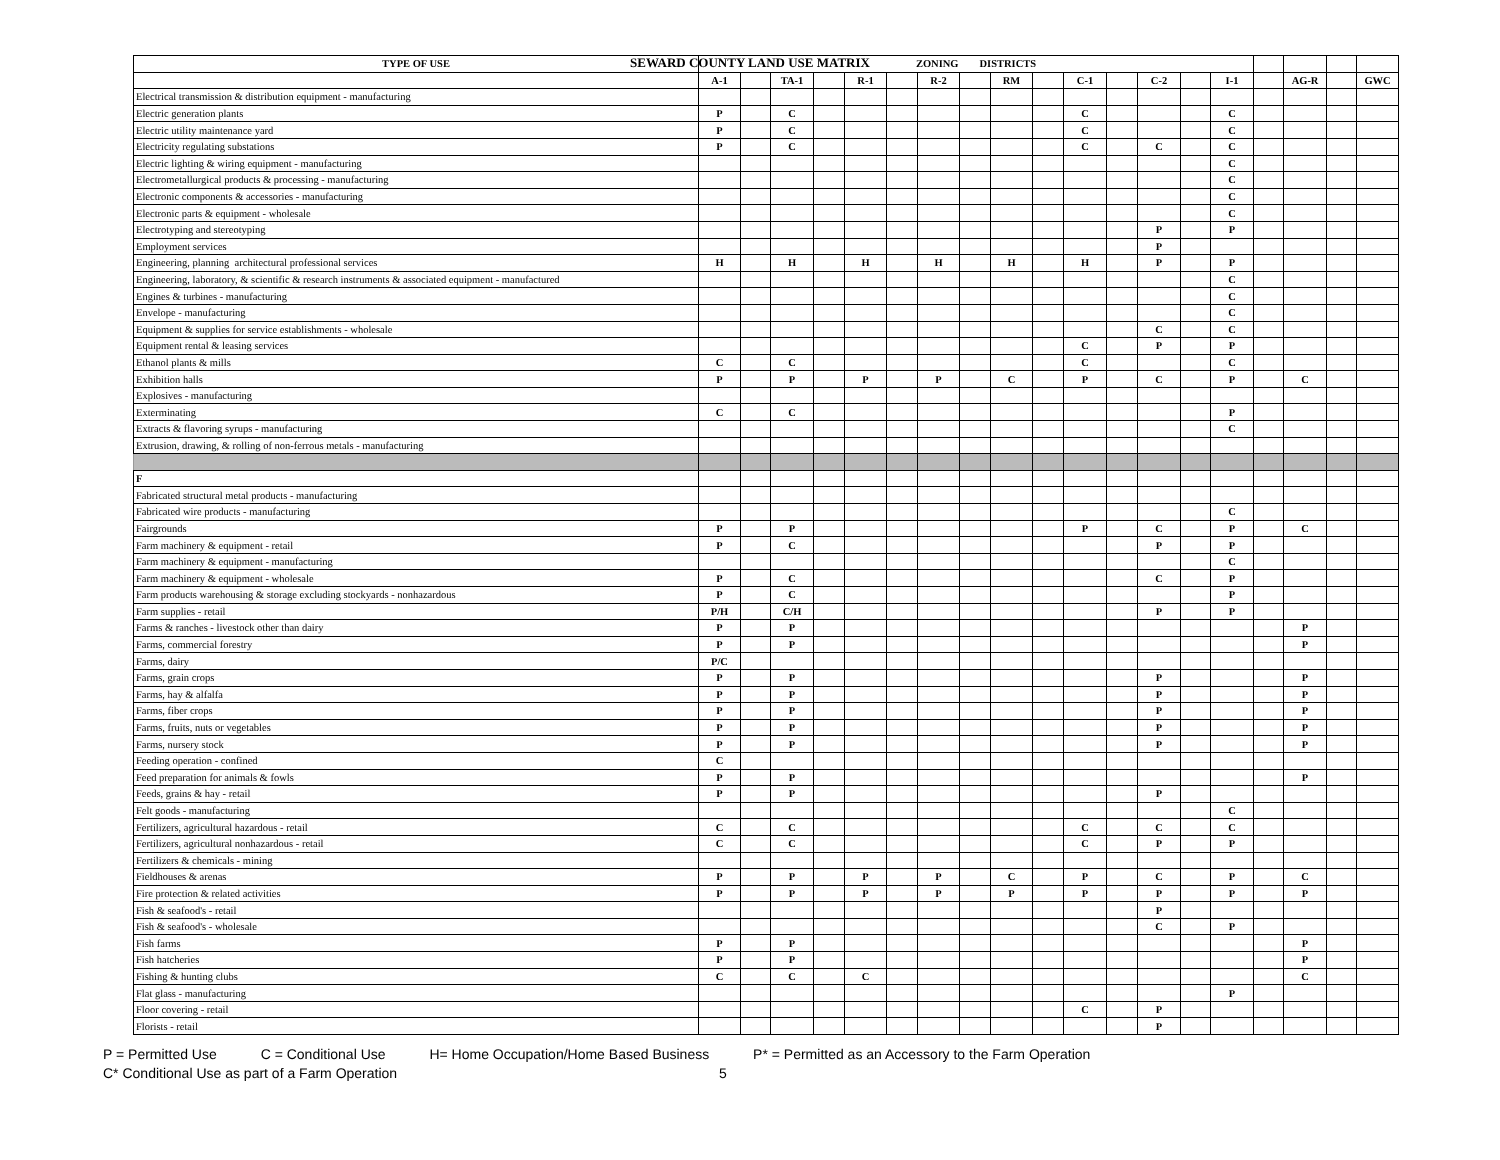SEWARD COUNTY LAND USE MATRIX
| TYPE OF USE | ZONING DISTRICTS | | | | | | | | | | | | | | | | | | |
| --- | --- | --- | --- | --- | --- | --- | --- | --- | --- | --- | --- | --- | --- | --- | --- | --- | --- | --- | --- |
| | A-1 | | TA-1 | | R-1 | | R-2 | | RM | | C-1 | | C-2 | | I-1 | | AG-R | | GWC |
| Electrical transmission & distribution equipment - manufacturing | | | | | | | | | | | | | | | | | | | |
| Electric generation plants | P | | C | | | | | | | | C | | | | C | | | | |
| Electric utility maintenance yard | P | | C | | | | | | | | C | | | | C | | | | |
| Electricity regulating substations | P | | C | | | | | | | | C | | C | | C | | | | |
| Electric lighting & wiring equipment - manufacturing | | | | | | | | | | | | | | | C | | | | |
| Electrometallurgical products & processing - manufacturing | | | | | | | | | | | | | | | C | | | | |
| Electronic components & accessories - manufacturing | | | | | | | | | | | | | | | C | | | | |
| Electronic parts & equipment - wholesale | | | | | | | | | | | | | | | C | | | | |
| Electrotyping and stereotyping | | | | | | | | | | | | | P | | P | | | | |
| Employment services | | | | | | | | | | | | | P | | | | | | |
| Engineering, planning architectural professional services | H | | H | | H | | H | | H | | H | | P | | P | | | | |
| Engineering, laboratory, & scientific & research instruments & associated equipment - manufactured | | | | | | | | | | | | | | | C | | | | |
| Engines & turbines - manufacturing | | | | | | | | | | | | | | | C | | | | |
| Envelope - manufacturing | | | | | | | | | | | | | | | C | | | | |
| Equipment & supplies for service establishments - wholesale | | | | | | | | | | | | | C | | C | | | | |
| Equipment rental & leasing services | | | | | | | | | | | C | | P | | P | | | | |
| Ethanol plants & mills | C | | C | | | | | | | | C | | | | C | | | | |
| Exhibition halls | P | | P | | P | | P | | C | | P | | C | | P | | C | | |
| Explosives - manufacturing | | | | | | | | | | | | | | | | | | | |
| Exterminating | C | | C | | | | | | | | | | | | P | | | | |
| Extracts & flavoring syrups - manufacturing | | | | | | | | | | | | | | | C | | | | |
| Extrusion, drawing, & rolling of non-ferrous metals - manufacturing | | | | | | | | | | | | | | | | | | | |
| F | | | | | | | | | | | | | | | | | | | |
| Fabricated structural metal products - manufacturing | | | | | | | | | | | | | | | | | | | |
| Fabricated wire products - manufacturing | | | | | | | | | | | | | | | C | | | | |
| Fairgrounds | P | | P | | | | | | | | P | | C | | P | | C | | |
| Farm machinery & equipment - retail | P | | C | | | | | | | | | | P | | P | | | | |
| Farm machinery & equipment - manufacturing | | | | | | | | | | | | | | | C | | | | |
| Farm machinery & equipment - wholesale | P | | C | | | | | | | | | | C | | P | | | | |
| Farm products warehousing & storage excluding stockyards - nonhazardous | P | | C | | | | | | | | | | | | P | | | | |
| Farm supplies - retail | P/H | | C/H | | | | | | | | | | P | | P | | | | |
| Farms & ranches - livestock other than dairy | P | | P | | | | | | | | | | | | | | P | | |
| Farms, commercial forestry | P | | P | | | | | | | | | | | | | | P | | |
| Farms, dairy | P/C | | | | | | | | | | | | | | | | | | |
| Farms, grain crops | P | | P | | | | | | | | | | P | | | | P | | |
| Farms, hay & alfalfa | P | | P | | | | | | | | | | P | | | | P | | |
| Farms, fiber crops | P | | P | | | | | | | | | | P | | | | P | | |
| Farms, fruits, nuts or vegetables | P | | P | | | | | | | | | | P | | | | P | | |
| Farms, nursery stock | P | | P | | | | | | | | | | P | | | | P | | |
| Feeding operation - confined | C | | | | | | | | | | | | | | | | | | |
| Feed preparation for animals & fowls | P | | P | | | | | | | | | | | | | | P | | |
| Feeds, grains & hay - retail | P | | P | | | | | | | | | | P | | | | | | |
| Felt goods - manufacturing | | | | | | | | | | | | | | | C | | | | |
| Fertilizers, agricultural hazardous - retail | C | | C | | | | | | | | C | | C | | C | | | | |
| Fertilizers, agricultural nonhazardous - retail | C | | C | | | | | | | | C | | P | | P | | | | |
| Fertilizers & chemicals - mining | | | | | | | | | | | | | | | | | | | |
| Fieldhouses & arenas | P | | P | | P | | P | | C | | P | | C | | P | | C | | |
| Fire protection & related activities | P | | P | | P | | P | | P | | P | | P | | P | | P | | |
| Fish & seafood's - retail | | | | | | | | | | | | | P | | | | | | |
| Fish & seafood's - wholesale | | | | | | | | | | | | | C | | P | | | | |
| Fish farms | P | | P | | | | | | | | | | | | | | P | | |
| Fish hatcheries | P | | P | | | | | | | | | | | | | | P | | |
| Fishing & hunting clubs | C | | C | | C | | | | | | | | | | | | C | | |
| Flat glass - manufacturing | | | | | | | | | | | | | | | P | | | | |
| Floor covering - retail | | | | | | | | | | | C | | P | | | | | | |
| Florists - retail | | | | | | | | | | | | | P | | | | | | |
P = Permitted Use C = Conditional Use H= Home Occupation/Home Based Business P* = Permitted as an Accessory to the Farm Operation
C* Conditional Use as part of a Farm Operation 5